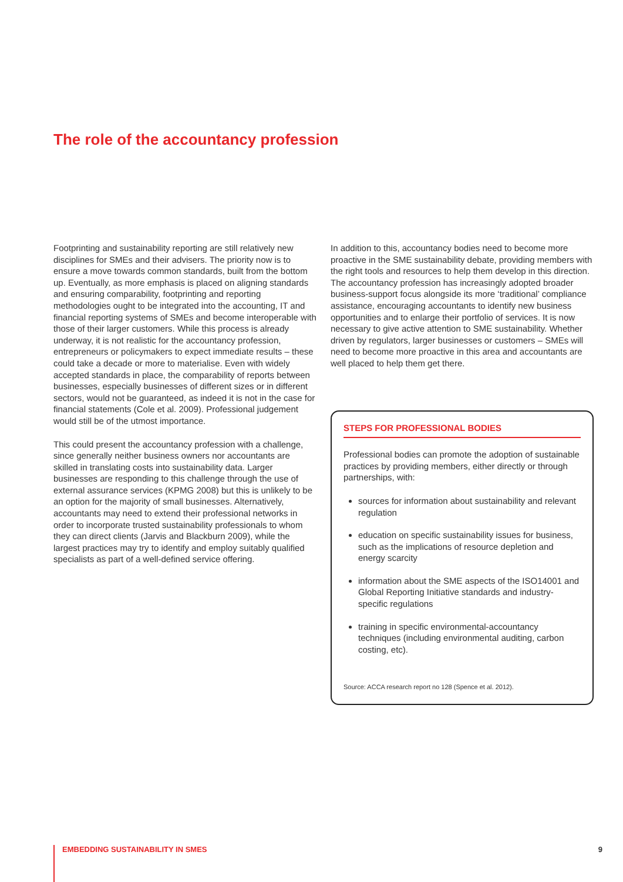The role of the accountancy profession
Footprinting and sustainability reporting are still relatively new disciplines for SMEs and their advisers. The priority now is to ensure a move towards common standards, built from the bottom up. Eventually, as more emphasis is placed on aligning standards and ensuring comparability, footprinting and reporting methodologies ought to be integrated into the accounting, IT and financial reporting systems of SMEs and become interoperable with those of their larger customers. While this process is already underway, it is not realistic for the accountancy profession, entrepreneurs or policymakers to expect immediate results – these could take a decade or more to materialise. Even with widely accepted standards in place, the comparability of reports between businesses, especially businesses of different sizes or in different sectors, would not be guaranteed, as indeed it is not in the case for financial statements (Cole et al. 2009). Professional judgement would still be of the utmost importance.
This could present the accountancy profession with a challenge, since generally neither business owners nor accountants are skilled in translating costs into sustainability data. Larger businesses are responding to this challenge through the use of external assurance services (KPMG 2008) but this is unlikely to be an option for the majority of small businesses. Alternatively, accountants may need to extend their professional networks in order to incorporate trusted sustainability professionals to whom they can direct clients (Jarvis and Blackburn 2009), while the largest practices may try to identify and employ suitably qualified specialists as part of a well-defined service offering.
In addition to this, accountancy bodies need to become more proactive in the SME sustainability debate, providing members with the right tools and resources to help them develop in this direction. The accountancy profession has increasingly adopted broader business-support focus alongside its more ‘traditional’ compliance assistance, encouraging accountants to identify new business opportunities and to enlarge their portfolio of services. It is now necessary to give active attention to SME sustainability. Whether driven by regulators, larger businesses or customers – SMEs will need to become more proactive in this area and accountants are well placed to help them get there.
STEPS FOR PROFESSIONAL BODIES
Professional bodies can promote the adoption of sustainable practices by providing members, either directly or through partnerships, with:
sources for information about sustainability and relevant regulation
education on specific sustainability issues for business, such as the implications of resource depletion and energy scarcity
information about the SME aspects of the ISO14001 and Global Reporting Initiative standards and industry-specific regulations
training in specific environmental-accountancy techniques (including environmental auditing, carbon costing, etc).
Source: ACCA research report no 128 (Spence et al. 2012).
EMBEDDING SUSTAINABILITY IN SMES 9